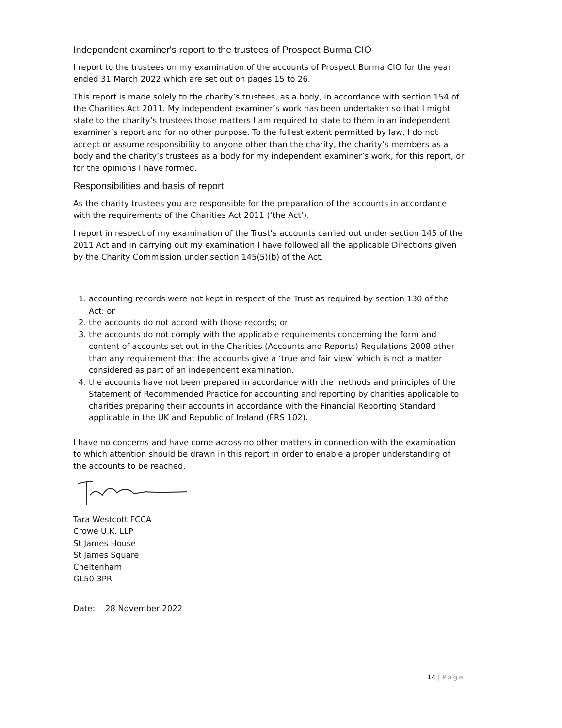Independent examiner's report to the trustees of Prospect Burma CIO
I report to the trustees on my examination of the accounts of Prospect Burma CIO for the year ended 31 March 2022 which are set out on pages 15 to 26.
This report is made solely to the charity’s trustees, as a body, in accordance with section 154 of the Charities Act 2011. My independent examiner’s work has been undertaken so that I might state to the charity’s trustees those matters I am required to state to them in an independent examiner’s report and for no other purpose. To the fullest extent permitted by law, I do not accept or assume responsibility to anyone other than the charity, the charity’s members as a body and the charity’s trustees as a body for my independent examiner’s work, for this report, or for the opinions I have formed.
Responsibilities and basis of report
As the charity trustees you are responsible for the preparation of the accounts in accordance with the requirements of the Charities Act 2011 (‘the Act’).
I report in respect of my examination of the Trust’s accounts carried out under section 145 of the 2011 Act and in carrying out my examination I have followed all the applicable Directions given by the Charity Commission under section 145(5)(b) of the Act.
1. accounting records were not kept in respect of the Trust as required by section 130 of the Act; or
2. the accounts do not accord with those records; or
3. the accounts do not comply with the applicable requirements concerning the form and content of accounts set out in the Charities (Accounts and Reports) Regulations 2008 other than any requirement that the accounts give a ‘true and fair view’ which is not a matter considered as part of an independent examination.
4. the accounts have not been prepared in accordance with the methods and principles of the Statement of Recommended Practice for accounting and reporting by charities applicable to charities preparing their accounts in accordance with the Financial Reporting Standard applicable in the UK and Republic of Ireland (FRS 102).
I have no concerns and have come across no other matters in connection with the examination to which attention should be drawn in this report in order to enable a proper understanding of the accounts to be reached.
Tara Westcott FCCA
Crowe U.K. LLP
St James House
St James Square
Cheltenham
GL50 3PR
Date: 28 November 2022
14 | Page